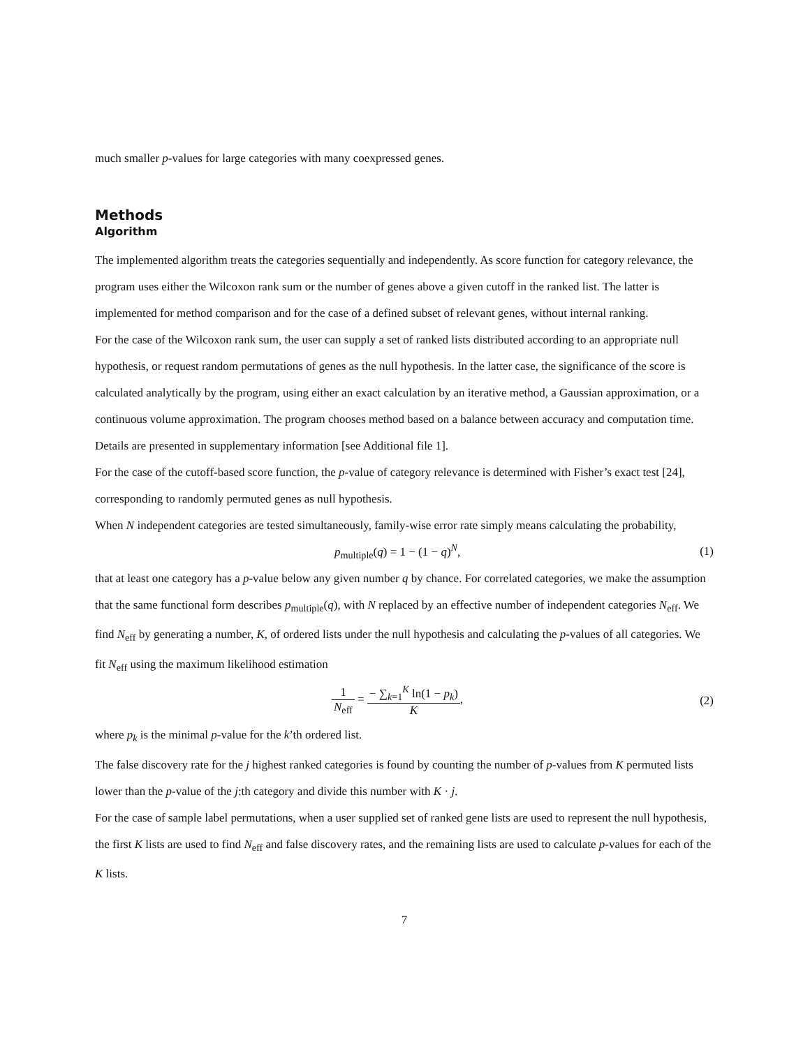much smaller p-values for large categories with many coexpressed genes.
Methods
Algorithm
The implemented algorithm treats the categories sequentially and independently. As score function for category relevance, the program uses either the Wilcoxon rank sum or the number of genes above a given cutoff in the ranked list. The latter is implemented for method comparison and for the case of a defined subset of relevant genes, without internal ranking.
For the case of the Wilcoxon rank sum, the user can supply a set of ranked lists distributed according to an appropriate null hypothesis, or request random permutations of genes as the null hypothesis. In the latter case, the significance of the score is calculated analytically by the program, using either an exact calculation by an iterative method, a Gaussian approximation, or a continuous volume approximation. The program chooses method based on a balance between accuracy and computation time. Details are presented in supplementary information [see Additional file 1].
For the case of the cutoff-based score function, the p-value of category relevance is determined with Fisher’s exact test [24], corresponding to randomly permuted genes as null hypothesis.
When N independent categories are tested simultaneously, family-wise error rate simply means calculating the probability,
p<sub>multiple</sub>(q) = 1 − (1 − q)<sup>N</sup>, (1)
that at least one category has a p-value below any given number q by chance. For correlated categories, we make the assumption that the same functional form describes p<sub>multiple</sub>(q), with N replaced by an effective number of independent categories N<sub>eff</sub>. We find N<sub>eff</sub> by generating a number, K, of ordered lists under the null hypothesis and calculating the p-values of all categories. We fit N<sub>eff</sub> using the maximum likelihood estimation
1 N<sub>eff</sub> = − ∑<sub>k=1</sub><sup>K</sup> ln(1 − p<sub>k</sub>) K, (2)
where p<sub>k</sub> is the minimal p-value for the k’th ordered list.
The false discovery rate for the j highest ranked categories is found by counting the number of p-values from K permuted lists lower than the p-value of the j:th category and divide this number with K · j.
For the case of sample label permutations, when a user supplied set of ranked gene lists are used to represent the null hypothesis, the first K lists are used to find N<sub>eff</sub> and false discovery rates, and the remaining lists are used to calculate p-values for each of the K lists.
7